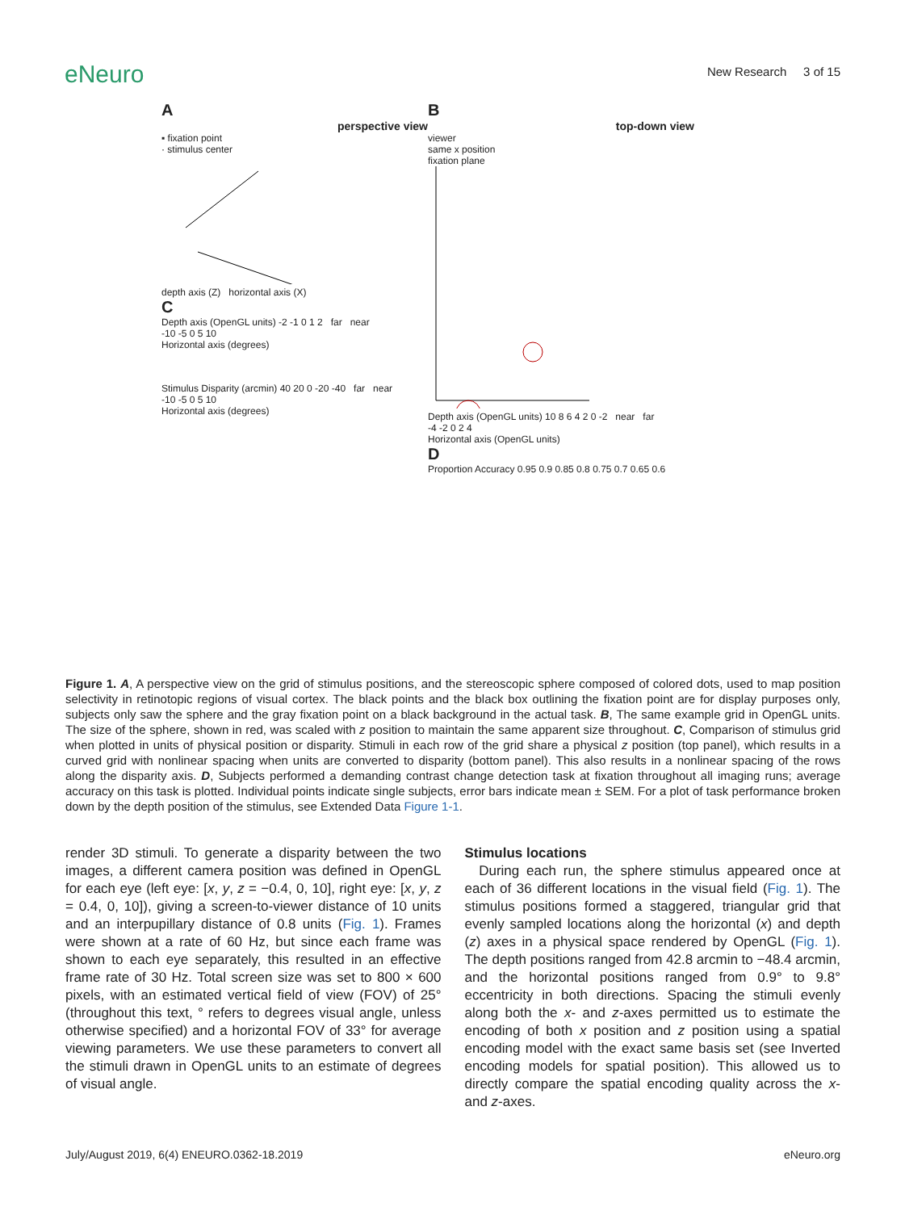eNeuro
New Research 3 of 15
A
perspective view
▪ fixation point
· stimulus center
depth axis (Z) horizontal axis (X)
C
Depth axis (OpenGL units) -2 -1 0 1 2 far near
-10 -5 0 5 10
Horizontal axis (degrees)
Stimulus Disparity (arcmin) 40 20 0 -20 -40 far near
-10 -5 0 5 10
Horizontal axis (degrees)
B
top-down view
viewer
same x position
fixation plane
Depth axis (OpenGL units) 10 8 6 4 2 0 -2 near far
-4 -2 0 2 4
Horizontal axis (OpenGL units)
D
Proportion Accuracy 0.95 0.9 0.85 0.8 0.75 0.7 0.65 0.6
Figure 1. A, A perspective view on the grid of stimulus positions, and the stereoscopic sphere composed of colored dots, used to map position selectivity in retinotopic regions of visual cortex. The black points and the black box outlining the fixation point are for display purposes only, subjects only saw the sphere and the gray fixation point on a black background in the actual task. B, The same example grid in OpenGL units. The size of the sphere, shown in red, was scaled with z position to maintain the same apparent size throughout. C, Comparison of stimulus grid when plotted in units of physical position or disparity. Stimuli in each row of the grid share a physical z position (top panel), which results in a curved grid with nonlinear spacing when units are converted to disparity (bottom panel). This also results in a nonlinear spacing of the rows along the disparity axis. D, Subjects performed a demanding contrast change detection task at fixation throughout all imaging runs; average accuracy on this task is plotted. Individual points indicate single subjects, error bars indicate mean ± SEM. For a plot of task performance broken down by the depth position of the stimulus, see Extended Data Figure 1-1.
render 3D stimuli. To generate a disparity between the two images, a different camera position was defined in OpenGL for each eye (left eye: [x, y, z = −0.4, 0, 10], right eye: [x, y, z = 0.4, 0, 10]), giving a screen-to-viewer distance of 10 units and an interpupillary distance of 0.8 units (Fig. 1). Frames were shown at a rate of 60 Hz, but since each frame was shown to each eye separately, this resulted in an effective frame rate of 30 Hz. Total screen size was set to 800 × 600 pixels, with an estimated vertical field of view (FOV) of 25° (throughout this text, ° refers to degrees visual angle, unless otherwise specified) and a horizontal FOV of 33° for average viewing parameters. We use these parameters to convert all the stimuli drawn in OpenGL units to an estimate of degrees of visual angle.
Stimulus locations
During each run, the sphere stimulus appeared once at each of 36 different locations in the visual field (Fig. 1). The stimulus positions formed a staggered, triangular grid that evenly sampled locations along the horizontal (x) and depth (z) axes in a physical space rendered by OpenGL (Fig. 1). The depth positions ranged from 42.8 arcmin to −48.4 arcmin, and the horizontal positions ranged from 0.9° to 9.8° eccentricity in both directions. Spacing the stimuli evenly along both the x- and z-axes permitted us to estimate the encoding of both x position and z position using a spatial encoding model with the exact same basis set (see Inverted encoding models for spatial position). This allowed us to directly compare the spatial encoding quality across the x- and z-axes.
July/August 2019, 6(4) ENEURO.0362-18.2019 eNeuro.org